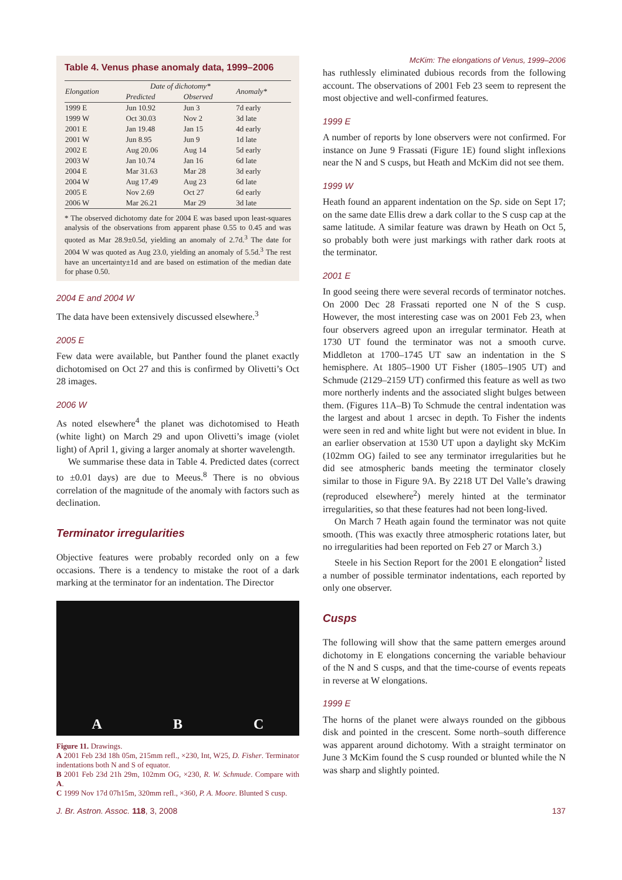McKim: The elongations of Venus, 1999–2006
Table 4. Venus phase anomaly data, 1999–2006
| Elongation | Date of dichotomy* | | Anomaly* |
| --- | --- | --- | --- |
| | Predicted | Observed | |
| 1999 E | Jun 10.92 | Jun 3 | 7d early |
| 1999 W | Oct 30.03 | Nov 2 | 3d late |
| 2001 E | Jan 19.48 | Jan 15 | 4d early |
| 2001 W | Jun 8.95 | Jun 9 | 1d late |
| 2002 E | Aug 20.06 | Aug 14 | 5d early |
| 2003 W | Jan 10.74 | Jan 16 | 6d late |
| 2004 E | Mar 31.63 | Mar 28 | 3d early |
| 2004 W | Aug 17.49 | Aug 23 | 6d late |
| 2005 E | Nov 2.69 | Oct 27 | 6d early |
| 2006 W | Mar 26.21 | Mar 29 | 3d late |
* The observed dichotomy date for 2004 E was based upon least-squares analysis of the observations from apparent phase 0.55 to 0.45 and was quoted as Mar 28.9±0.5d, yielding an anomaly of 2.7d.<sup>3</sup> The date for 2004 W was quoted as Aug 23.0, yielding an anomaly of 5.5d.<sup>3</sup> The rest have an uncertainty±1d and are based on estimation of the median date for phase 0.50.
2004 E and 2004 W
The data have been extensively discussed elsewhere.<sup>3</sup>
2005 E
Few data were available, but Panther found the planet exactly dichotomised on Oct 27 and this is confirmed by Olivetti’s Oct 28 images.
2006 W
As noted elsewhere<sup>4</sup> the planet was dichotomised to Heath (white light) on March 29 and upon Olivetti’s image (violet light) of April 1, giving a larger anomaly at shorter wavelength.
We summarise these data in Table 4. Predicted dates (correct to ±0.01 days) are due to Meeus.<sup>8</sup> There is no obvious correlation of the magnitude of the anomaly with factors such as declination.
Terminator irregularities
Objective features were probably recorded only on a few occasions. There is a tendency to mistake the root of a dark marking at the terminator for an indentation. The Director
A B C
Figure 11. Drawings.
A 2001 Feb 23d 18h 05m, 215mm refl., ×230, Int, W25, D. Fisher. Terminator indentations both N and S of equator.
B 2001 Feb 23d 21h 29m, 102mm OG, ×230, R. W. Schmude. Compare with A.
C 1999 Nov 17d 07h15m, 320mm refl., ×360, P. A. Moore. Blunted S cusp.
has ruthlessly eliminated dubious records from the following account. The observations of 2001 Feb 23 seem to represent the most objective and well-confirmed features.
1999 E
A number of reports by lone observers were not confirmed. For instance on June 9 Frassati (Figure 1E) found slight inflexions near the N and S cusps, but Heath and McKim did not see them.
1999 W
Heath found an apparent indentation on the Sp. side on Sept 17; on the same date Ellis drew a dark collar to the S cusp cap at the same latitude. A similar feature was drawn by Heath on Oct 5, so probably both were just markings with rather dark roots at the terminator.
2001 E
In good seeing there were several records of terminator notches. On 2000 Dec 28 Frassati reported one N of the S cusp. However, the most interesting case was on 2001 Feb 23, when four observers agreed upon an irregular terminator. Heath at 1730 UT found the terminator was not a smooth curve. Middleton at 1700–1745 UT saw an indentation in the S hemisphere. At 1805–1900 UT Fisher (1805–1905 UT) and Schmude (2129–2159 UT) confirmed this feature as well as two more northerly indents and the associated slight bulges between them. (Figures 11A–B) To Schmude the central indentation was the largest and about 1 arcsec in depth. To Fisher the indents were seen in red and white light but were not evident in blue. In an earlier observation at 1530 UT upon a daylight sky McKim (102mm OG) failed to see any terminator irregularities but he did see atmospheric bands meeting the terminator closely similar to those in Figure 9A. By 2218 UT Del Valle’s drawing (reproduced elsewhere<sup>2</sup>) merely hinted at the terminator irregularities, so that these features had not been long-lived.
On March 7 Heath again found the terminator was not quite smooth. (This was exactly three atmospheric rotations later, but no irregularities had been reported on Feb 27 or March 3.)
Steele in his Section Report for the 2001 E elongation<sup>2</sup> listed a number of possible terminator indentations, each reported by only one observer.
Cusps
The following will show that the same pattern emerges around dichotomy in E elongations concerning the variable behaviour of the N and S cusps, and that the time-course of events repeats in reverse at W elongations.
1999 E
The horns of the planet were always rounded on the gibbous disk and pointed in the crescent. Some north–south difference was apparent around dichotomy. With a straight terminator on June 3 McKim found the S cusp rounded or blunted while the N was sharp and slightly pointed.
J. Br. Astron. Assoc. 118, 3, 2008 137